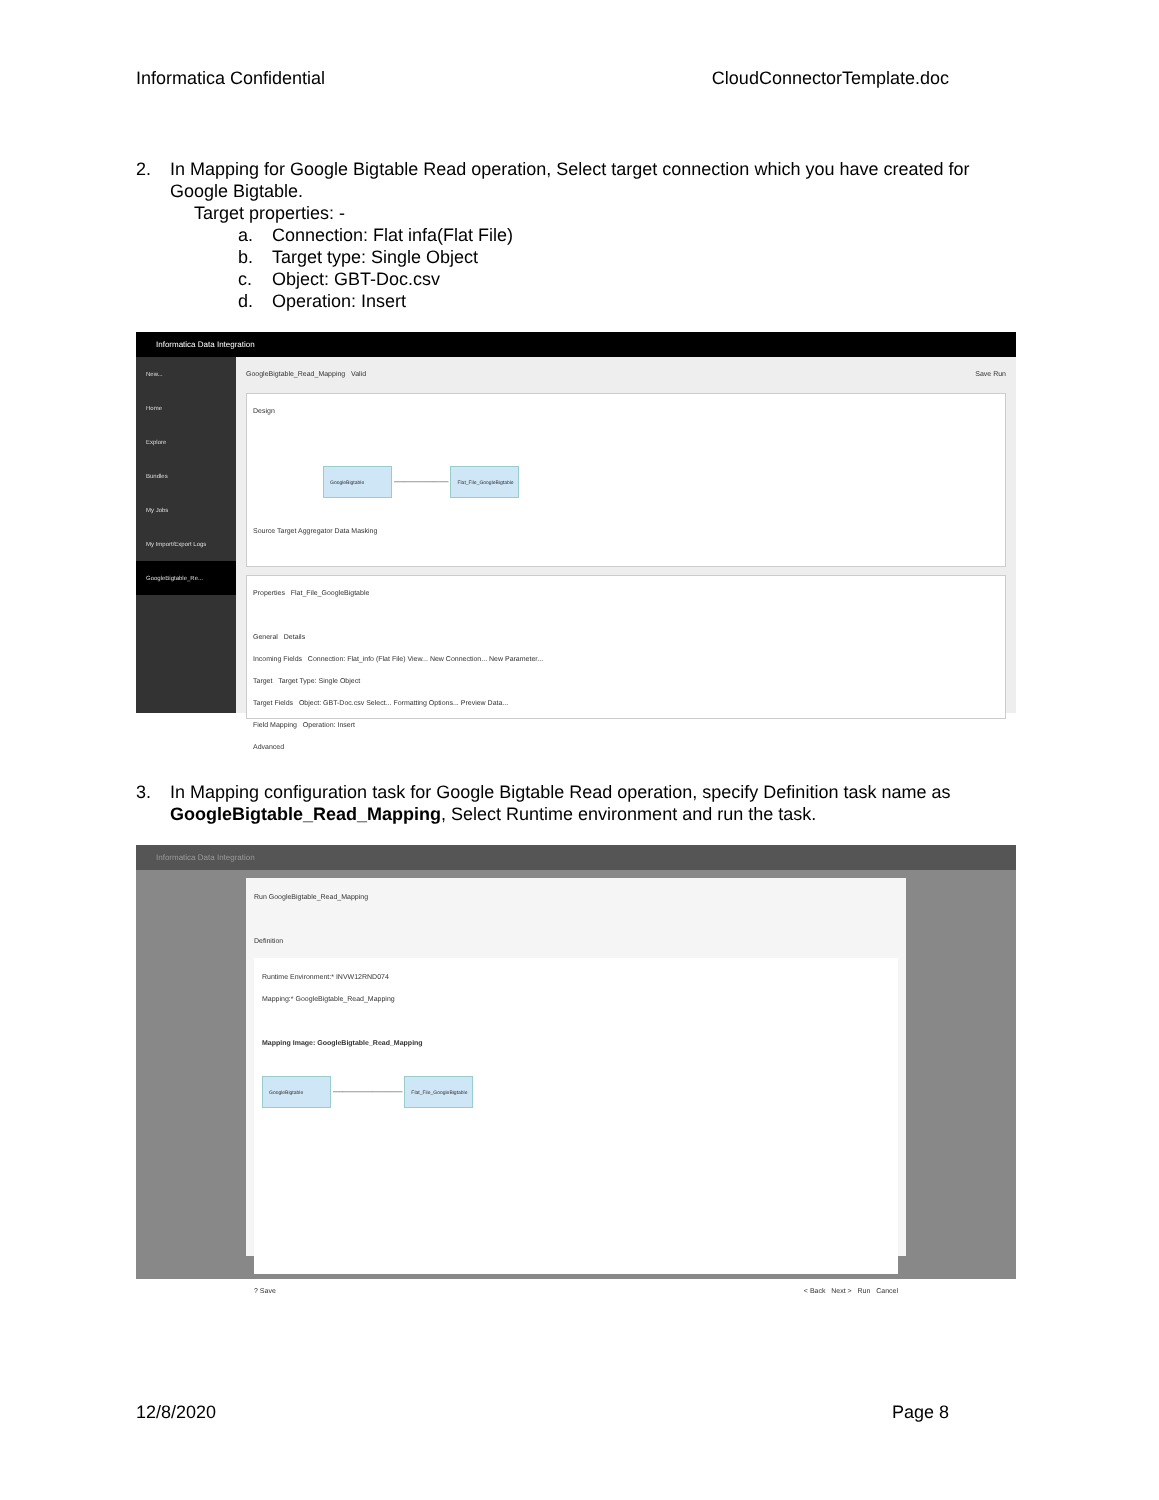Informatica Confidential CloudConnectorTemplate.doc
2. In Mapping for Google Bigtable Read operation, Select target connection which you have created for Google Bigtable.
Target properties: -
a. Connection: Flat infa(Flat File)
b. Target type: Single Object
c. Object: GBT-Doc.csv
d. Operation: Insert
Informatica Data Integration
New...
Home
Explore
Bundles
My Jobs
My Import/Export Logs
GoogleBigtable_Re...
GoogleBigtable_Read_Mapping Valid Save Run
Design
GoogleBigtable ─────────── Flat_File_GoogleBigtable
Source Target Aggregator Data Masking
Properties Flat_File_GoogleBigtable
General Details
Incoming Fields Connection: Flat_info (Flat File) View... New Connection... New Parameter...
Target Target Type: Single Object
Target Fields Object: GBT-Doc.csv Select... Formatting Options... Preview Data...
Field Mapping Operation: Insert
Advanced
3. In Mapping configuration task for Google Bigtable Read operation, specify Definition task name as GoogleBigtable_Read_Mapping, Select Runtime environment and run the task.
Informatica Data Integration
Run GoogleBigtable_Read_Mapping
Definition
Runtime Environment:* INVW12RND074
Mapping:* GoogleBigtable_Read_Mapping
Mapping Image: GoogleBigtable_Read_Mapping
GoogleBigtable ────────────── Flat_File_GoogleBigtable
? Save < Back Next > Run Cancel
12/8/2020 Page 8